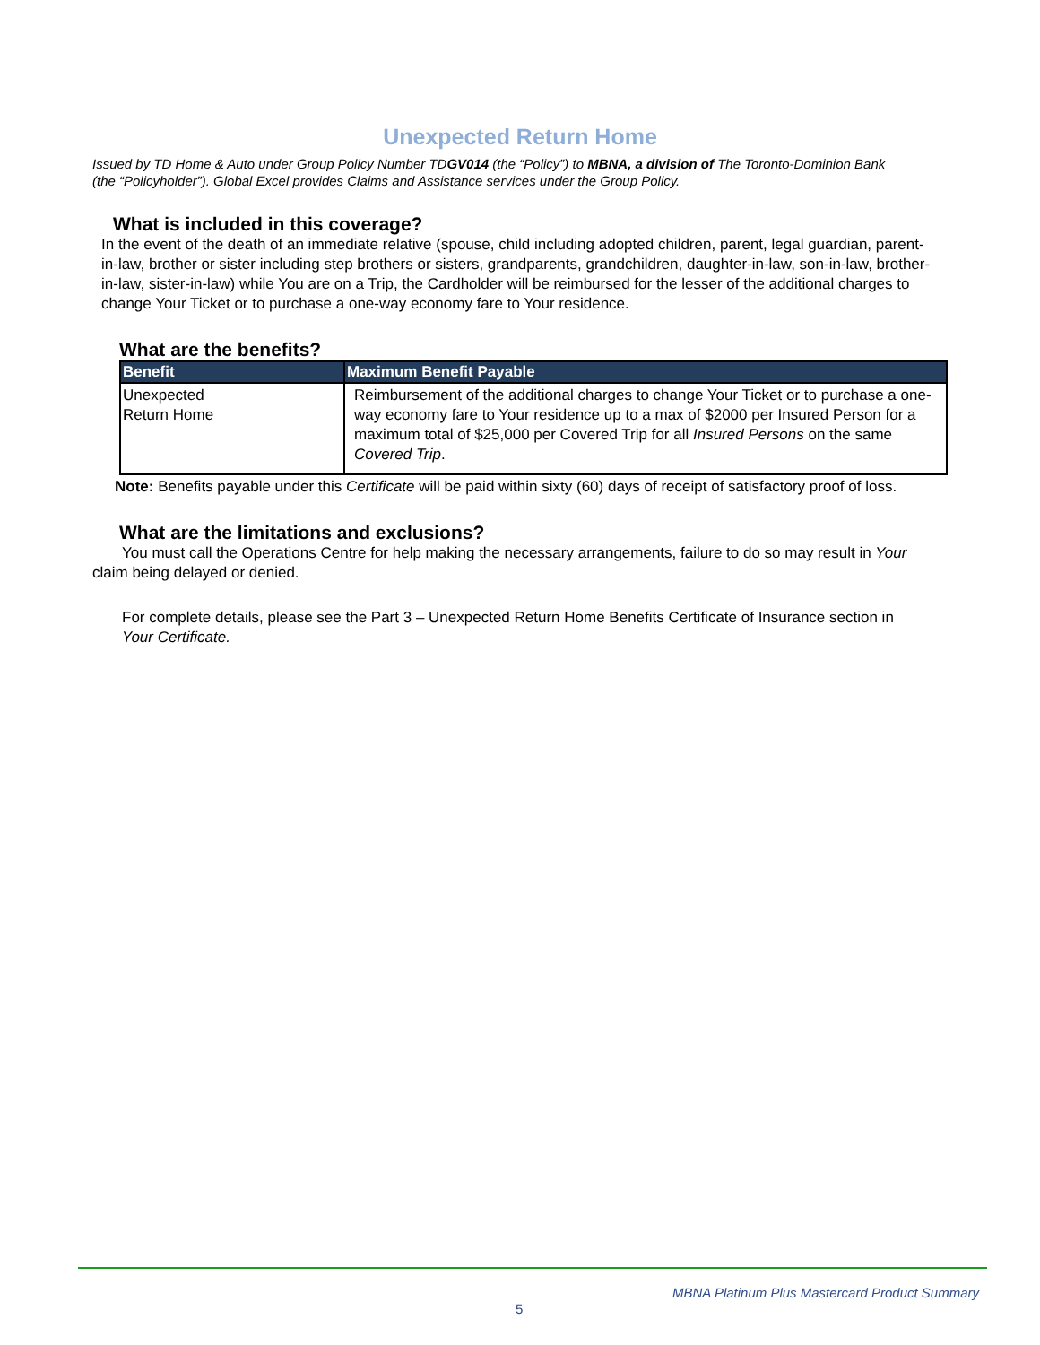Unexpected Return Home
Issued by TD Home & Auto under Group Policy Number TDGV014 (the “Policy”) to MBNA, a division of The Toronto-Dominion Bank (the “Policyholder”). Global Excel provides Claims and Assistance services under the Group Policy.
What is included in this coverage?
In the event of the death of an immediate relative (spouse, child including adopted children, parent, legal guardian, parent-in-law, brother or sister including step brothers or sisters, grandparents, grandchildren, daughter-in-law, son-in-law, brother-in-law, sister-in-law) while You are on a Trip, the Cardholder will be reimbursed for the lesser of the additional charges to change Your Ticket or to purchase a one-way economy fare to Your residence.
What are the benefits?
| Benefit | Maximum Benefit Payable |
| --- | --- |
| Unexpected Return Home | Reimbursement of the additional charges to change Your Ticket or to purchase a one-way economy fare to Your residence up to a max of $2000 per Insured Person for a maximum total of $25,000 per Covered Trip for all Insured Persons on the same Covered Trip . |
Note: Benefits payable under this Certificate will be paid within sixty (60) days of receipt of satisfactory proof of loss.
What are the limitations and exclusions?
You must call the Operations Centre for help making the necessary arrangements, failure to do so may result in Your claim being delayed or denied.
For complete details, please see the Part 3 – Unexpected Return Home Benefits Certificate of Insurance section in Your Certificate.
MBNA Platinum Plus Mastercard Product Summary
5